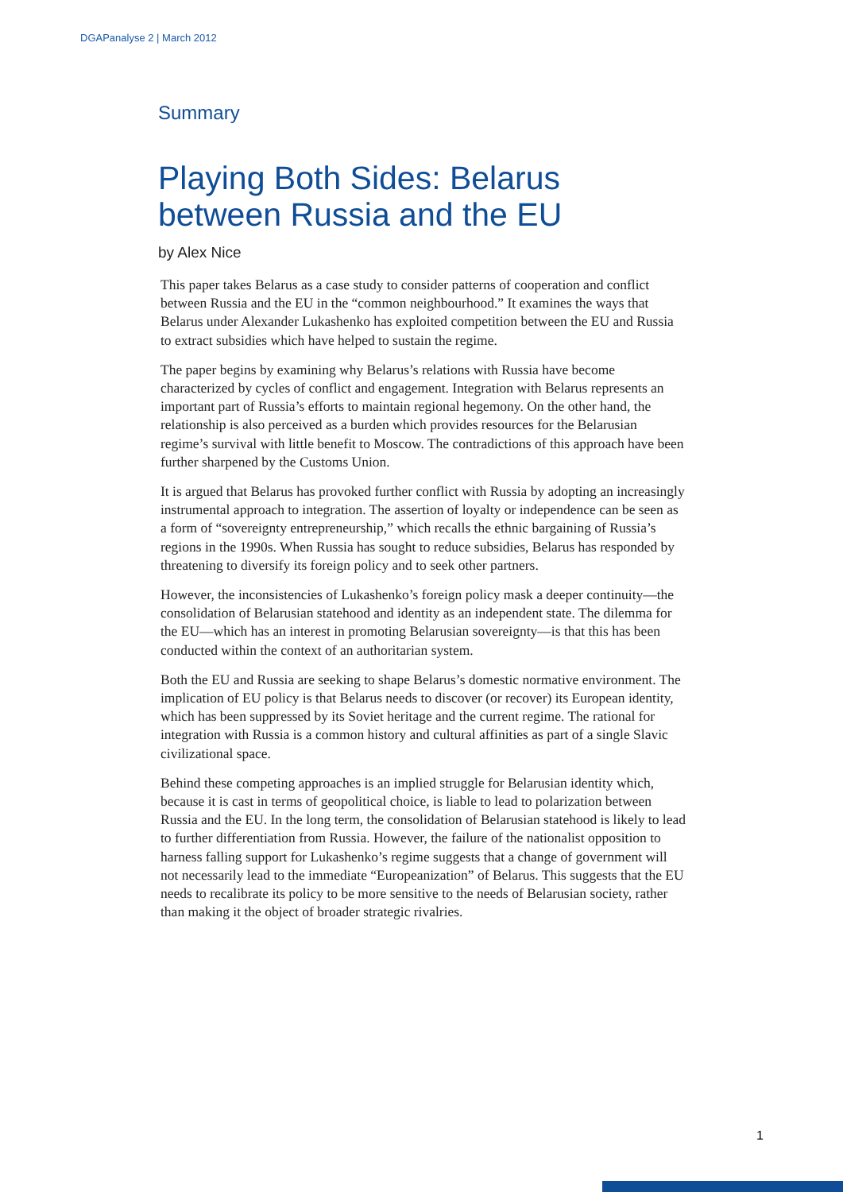DGAPanalyse 2 | March 2012
Summary
Playing Both Sides: Belarus between Russia and the EU
by Alex Nice
This paper takes Belarus as a case study to consider patterns of cooperation and conflict between Russia and the EU in the “common neighbourhood.” It examines the ways that Belarus under Alexander Lukashenko has exploited competition between the EU and Russia to extract subsidies which have helped to sustain the regime.
The paper begins by examining why Belarus’s relations with Russia have become characterized by cycles of conflict and engagement. Integration with Belarus represents an important part of Russia’s efforts to maintain regional hegemony. On the other hand, the relationship is also perceived as a burden which provides resources for the Belarusian regime’s survival with little benefit to Moscow. The contradictions of this approach have been further sharpened by the Customs Union.
It is argued that Belarus has provoked further conflict with Russia by adopting an increasingly instrumental approach to integration. The assertion of loyalty or independence can be seen as a form of “sovereignty entrepreneurship,” which recalls the ethnic bargaining of Russia’s regions in the 1990s. When Russia has sought to reduce subsidies, Belarus has responded by threatening to diversify its foreign policy and to seek other partners.
However, the inconsistencies of Lukashenko’s foreign policy mask a deeper continuity—the consolidation of Belarusian statehood and identity as an independent state. The dilemma for the EU—which has an interest in promoting Belarusian sovereignty—is that this has been conducted within the context of an authoritarian system.
Both the EU and Russia are seeking to shape Belarus’s domestic normative environment. The implication of EU policy is that Belarus needs to discover (or recover) its European identity, which has been suppressed by its Soviet heritage and the current regime. The rational for integration with Russia is a common history and cultural affinities as part of a single Slavic civilizational space.
Behind these competing approaches is an implied struggle for Belarusian identity which, because it is cast in terms of geopolitical choice, is liable to lead to polarization between Russia and the EU. In the long term, the consolidation of Belarusian statehood is likely to lead to further differentiation from Russia. However, the failure of the nationalist opposition to harness falling support for Lukashenko’s regime suggests that a change of government will not necessarily lead to the immediate “Europeanization” of Belarus. This suggests that the EU needs to recalibrate its policy to be more sensitive to the needs of Belarusian society, rather than making it the object of broader strategic rivalries.
1